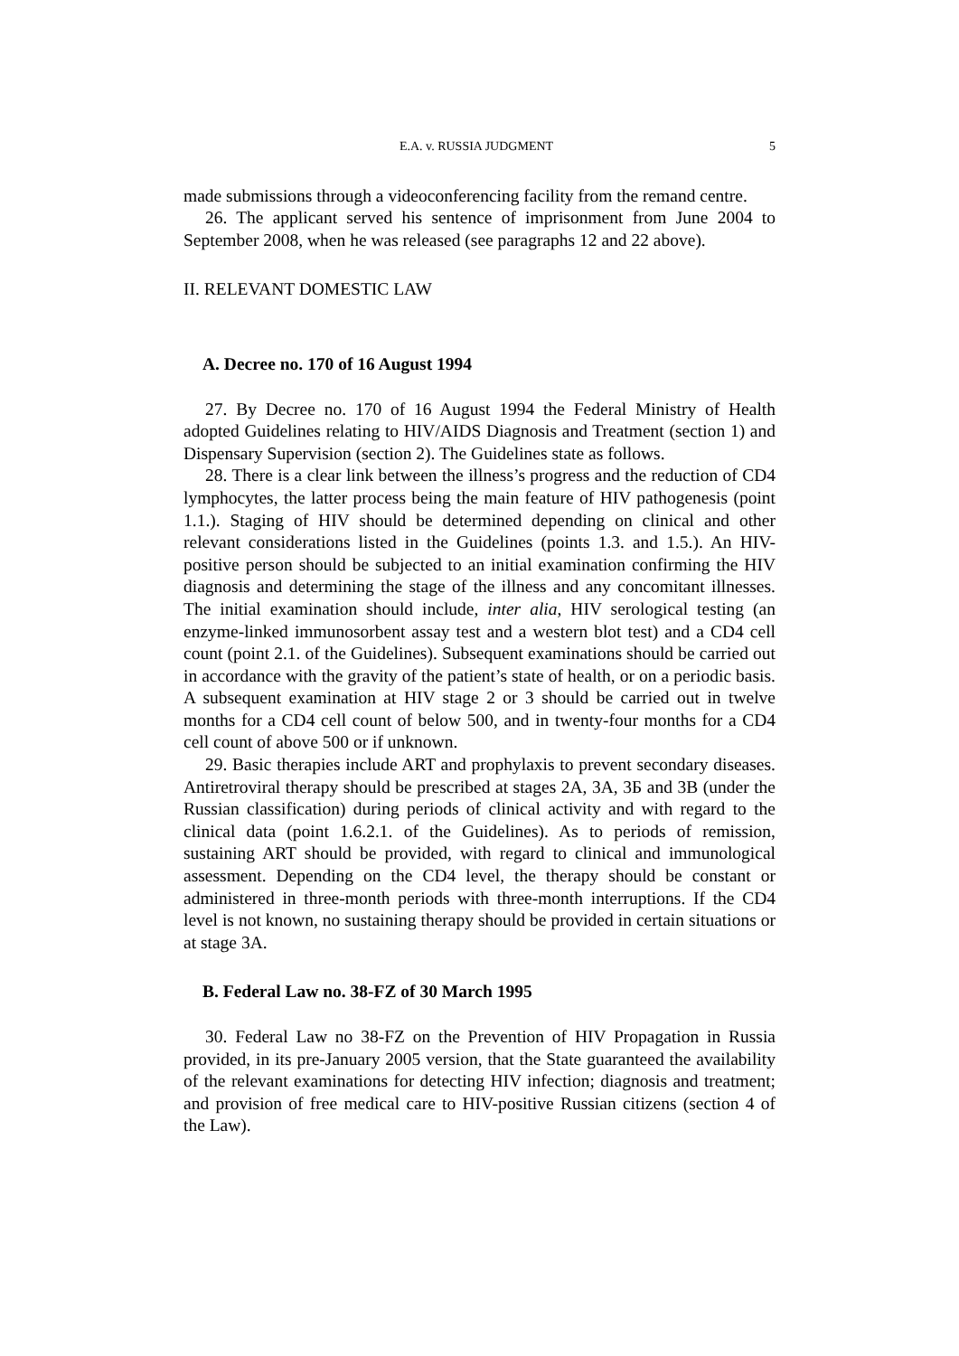E.A. v. RUSSIA JUDGMENT 5
made submissions through a videoconferencing facility from the remand centre.
26. The applicant served his sentence of imprisonment from June 2004 to September 2008, when he was released (see paragraphs 12 and 22 above).
II. RELEVANT DOMESTIC LAW
A. Decree no. 170 of 16 August 1994
27. By Decree no. 170 of 16 August 1994 the Federal Ministry of Health adopted Guidelines relating to HIV/AIDS Diagnosis and Treatment (section 1) and Dispensary Supervision (section 2). The Guidelines state as follows.
28. There is a clear link between the illness’s progress and the reduction of CD4 lymphocytes, the latter process being the main feature of HIV pathogenesis (point 1.1.). Staging of HIV should be determined depending on clinical and other relevant considerations listed in the Guidelines (points 1.3. and 1.5.). An HIV-positive person should be subjected to an initial examination confirming the HIV diagnosis and determining the stage of the illness and any concomitant illnesses. The initial examination should include, inter alia, HIV serological testing (an enzyme-linked immunosorbent assay test and a western blot test) and a CD4 cell count (point 2.1. of the Guidelines). Subsequent examinations should be carried out in accordance with the gravity of the patient’s state of health, or on a periodic basis. A subsequent examination at HIV stage 2 or 3 should be carried out in twelve months for a CD4 cell count of below 500, and in twenty-four months for a CD4 cell count of above 500 or if unknown.
29. Basic therapies include ART and prophylaxis to prevent secondary diseases. Antiretroviral therapy should be prescribed at stages 2A, 3A, 3Б and 3B (under the Russian classification) during periods of clinical activity and with regard to the clinical data (point 1.6.2.1. of the Guidelines). As to periods of remission, sustaining ART should be provided, with regard to clinical and immunological assessment. Depending on the CD4 level, the therapy should be constant or administered in three-month periods with three-month interruptions. If the CD4 level is not known, no sustaining therapy should be provided in certain situations or at stage 3A.
B. Federal Law no. 38-FZ of 30 March 1995
30. Federal Law no 38-FZ on the Prevention of HIV Propagation in Russia provided, in its pre-January 2005 version, that the State guaranteed the availability of the relevant examinations for detecting HIV infection; diagnosis and treatment; and provision of free medical care to HIV-positive Russian citizens (section 4 of the Law).